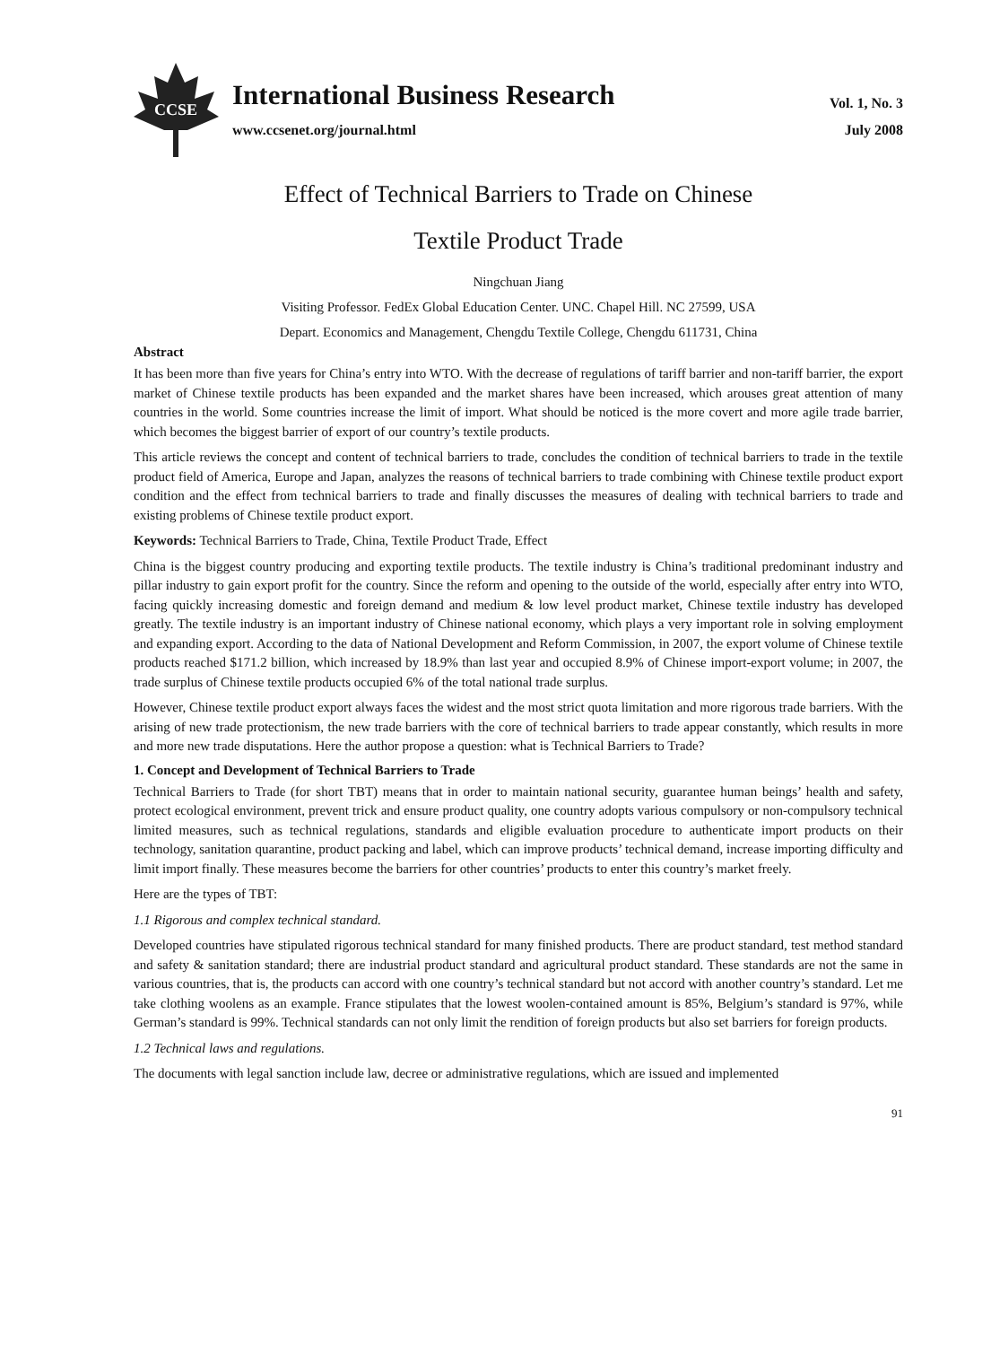CCSE
International Business Research
www.ccsenet.org/journal.html
Vol. 1, No. 3
July 2008
Effect of Technical Barriers to Trade on Chinese
Textile Product Trade
Ningchuan Jiang
Visiting Professor. FedEx Global Education Center. UNC. Chapel Hill. NC 27599, USA
Depart. Economics and Management, Chengdu Textile College, Chengdu 611731, China
Abstract
It has been more than five years for China’s entry into WTO. With the decrease of regulations of tariff barrier and non-tariff barrier, the export market of Chinese textile products has been expanded and the market shares have been increased, which arouses great attention of many countries in the world. Some countries increase the limit of import. What should be noticed is the more covert and more agile trade barrier, which becomes the biggest barrier of export of our country’s textile products.
This article reviews the concept and content of technical barriers to trade, concludes the condition of technical barriers to trade in the textile product field of America, Europe and Japan, analyzes the reasons of technical barriers to trade combining with Chinese textile product export condition and the effect from technical barriers to trade and finally discusses the measures of dealing with technical barriers to trade and existing problems of Chinese textile product export.
Keywords: Technical Barriers to Trade, China, Textile Product Trade, Effect
China is the biggest country producing and exporting textile products. The textile industry is China’s traditional predominant industry and pillar industry to gain export profit for the country. Since the reform and opening to the outside of the world, especially after entry into WTO, facing quickly increasing domestic and foreign demand and medium & low level product market, Chinese textile industry has developed greatly. The textile industry is an important industry of Chinese national economy, which plays a very important role in solving employment and expanding export. According to the data of National Development and Reform Commission, in 2007, the export volume of Chinese textile products reached $171.2 billion, which increased by 18.9% than last year and occupied 8.9% of Chinese import-export volume; in 2007, the trade surplus of Chinese textile products occupied 6% of the total national trade surplus.
However, Chinese textile product export always faces the widest and the most strict quota limitation and more rigorous trade barriers. With the arising of new trade protectionism, the new trade barriers with the core of technical barriers to trade appear constantly, which results in more and more new trade disputations. Here the author propose a question: what is Technical Barriers to Trade?
1. Concept and Development of Technical Barriers to Trade
Technical Barriers to Trade (for short TBT) means that in order to maintain national security, guarantee human beings’ health and safety, protect ecological environment, prevent trick and ensure product quality, one country adopts various compulsory or non-compulsory technical limited measures, such as technical regulations, standards and eligible evaluation procedure to authenticate import products on their technology, sanitation quarantine, product packing and label, which can improve products’ technical demand, increase importing difficulty and limit import finally. These measures become the barriers for other countries’ products to enter this country’s market freely.
Here are the types of TBT:
1.1 Rigorous and complex technical standard.
Developed countries have stipulated rigorous technical standard for many finished products. There are product standard, test method standard and safety & sanitation standard; there are industrial product standard and agricultural product standard. These standards are not the same in various countries, that is, the products can accord with one country’s technical standard but not accord with another country’s standard. Let me take clothing woolens as an example. France stipulates that the lowest woolen-contained amount is 85%, Belgium’s standard is 97%, while German’s standard is 99%. Technical standards can not only limit the rendition of foreign products but also set barriers for foreign products.
1.2 Technical laws and regulations.
The documents with legal sanction include law, decree or administrative regulations, which are issued and implemented
91